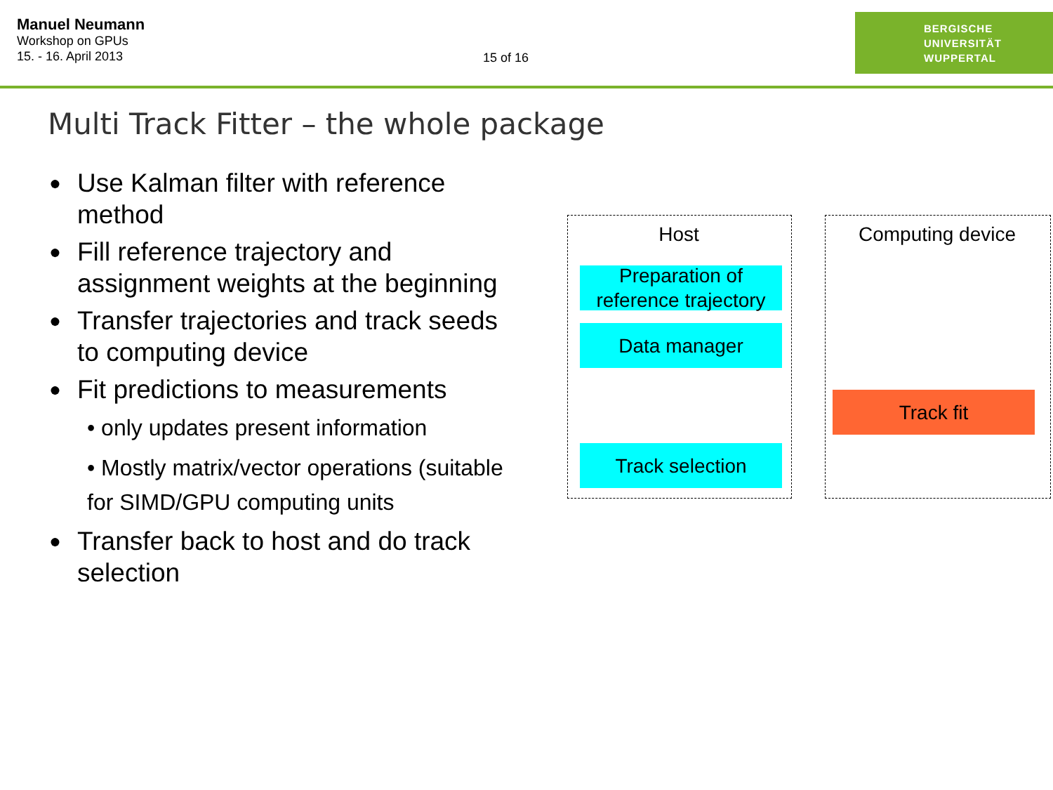Manuel Neumann
Workshop on GPUs
15. - 16. April 2013
15 of 16
BERGISCHE
UNIVERSITÄT
WUPPERTAL
Multi Track Fitter – the whole package
Use Kalman filter with reference method
Fill reference trajectory and assignment weights at the beginning
Transfer trajectories and track seeds to computing device
Fit predictions to measurements
• only updates present information
• Mostly matrix/vector operations (suitable for SIMD/GPU computing units
Transfer back to host and do track selection
Host Computing device
Preparation of reference trajectory
Data manager
Track fit
Track selection